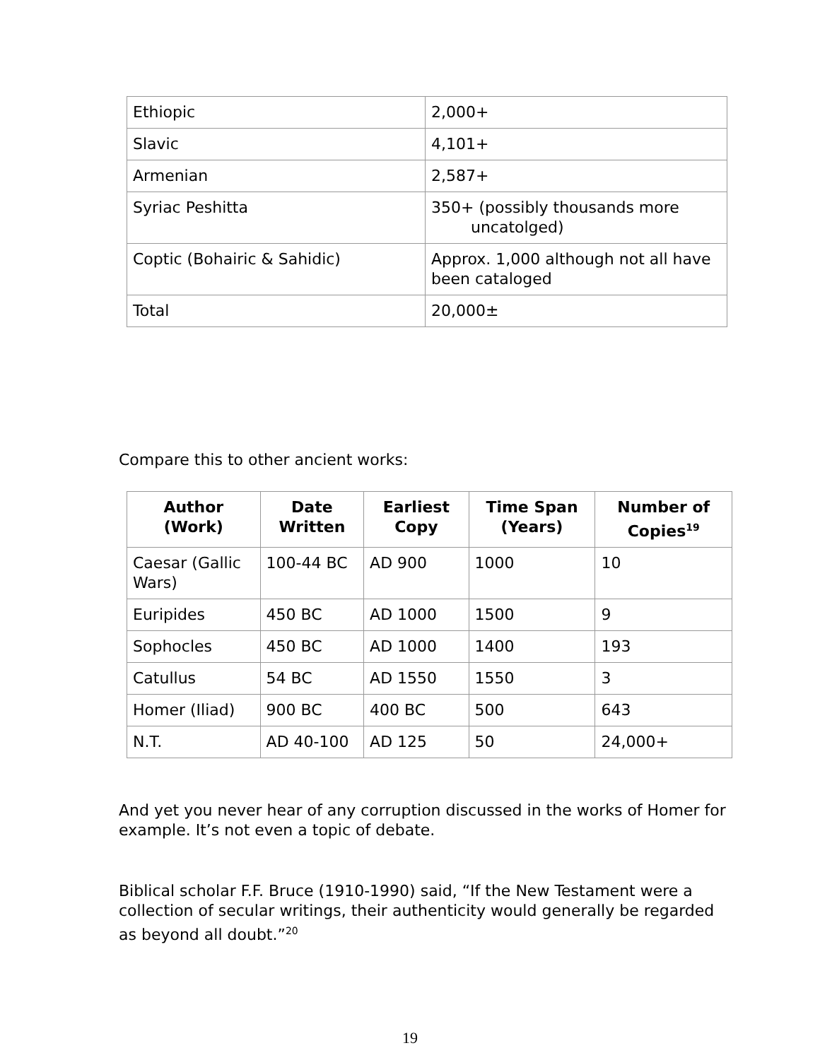| Ethiopic | 2,000+ |
| Slavic | 4,101+ |
| Armenian | 2,587+ |
| Syriac Peshitta | 350+ (possibly thousands more uncatolged) |
| Coptic (Bohairic & Sahidic) | Approx. 1,000 although not all have been cataloged |
| Total | 20,000± |
Compare this to other ancient works:
| Author (Work) | Date Written | Earliest Copy | Time Span (Years) | Number of Copies<sup>19</sup> |
| --- | --- | --- | --- | --- |
| Caesar (Gallic Wars) | 100-44 BC | AD 900 | 1000 | 10 |
| Euripides | 450 BC | AD 1000 | 1500 | 9 |
| Sophocles | 450 BC | AD 1000 | 1400 | 193 |
| Catullus | 54 BC | AD 1550 | 1550 | 3 |
| Homer (Iliad) | 900 BC | 400 BC | 500 | 643 |
| N.T. | AD 40-100 | AD 125 | 50 | 24,000+ |
And yet you never hear of any corruption discussed in the works of Homer for example. It’s not even a topic of debate.
Biblical scholar F.F. Bruce (1910-1990) said, “If the New Testament were a collection of secular writings, their authenticity would generally be regarded as beyond all doubt.”<sup>20</sup>
19